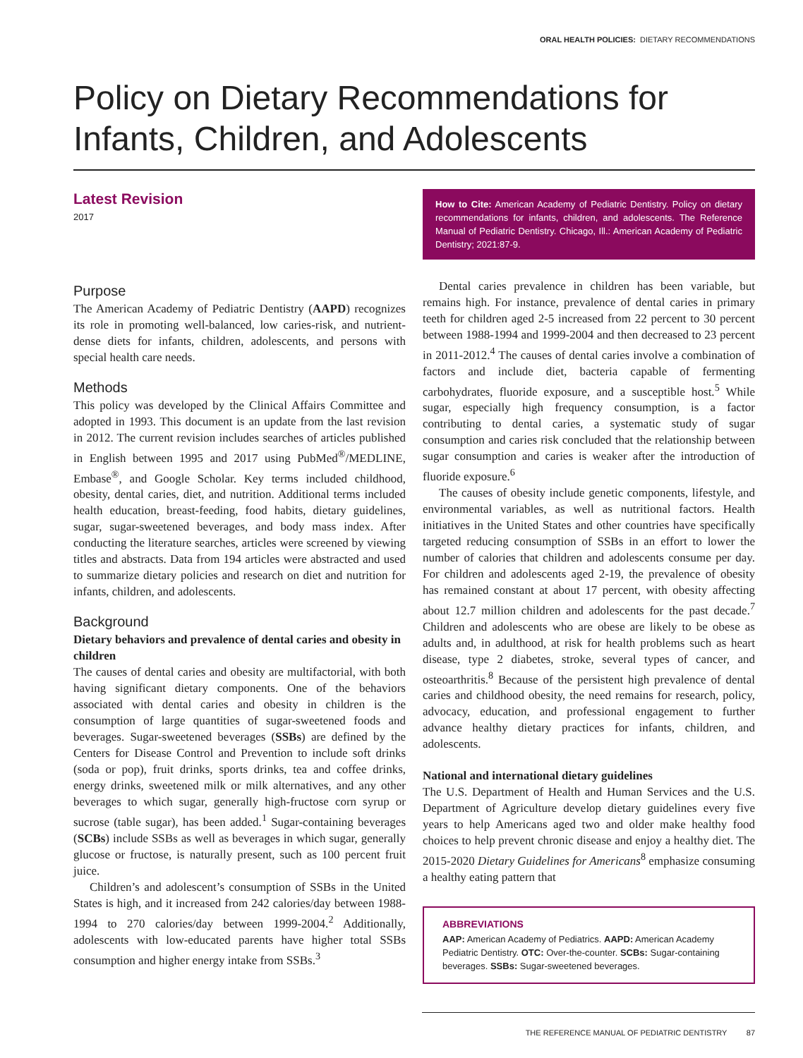ORAL HEALTH POLICIES: DIETARY RECOMMENDATIONS
Policy on Dietary Recommendations for Infants, Children, and Adolescents
Latest Revision
2017
Purpose
The American Academy of Pediatric Dentistry (AAPD) recognizes its role in promoting well-balanced, low caries-risk, and nutrient-dense diets for infants, children, adolescents, and persons with special health care needs.
Methods
This policy was developed by the Clinical Affairs Committee and adopted in 1993. This document is an update from the last revision in 2012. The current revision includes searches of articles published in English between 1995 and 2017 using PubMed<sup>®</sup>/MEDLINE, Embase<sup>®</sup>, and Google Scholar. Key terms included childhood, obesity, dental caries, diet, and nutrition. Additional terms included health education, breast-feeding, food habits, dietary guidelines, sugar, sugar-sweetened beverages, and body mass index. After conducting the literature searches, articles were screened by viewing titles and abstracts. Data from 194 articles were abstracted and used to summarize dietary policies and research on diet and nutrition for infants, children, and adolescents.
Background
Dietary behaviors and prevalence of dental caries and obesity in children
The causes of dental caries and obesity are multifactorial, with both having significant dietary components. One of the behaviors associated with dental caries and obesity in children is the consumption of large quantities of sugar-sweetened foods and beverages. Sugar-sweetened beverages (SSBs) are defined by the Centers for Disease Control and Prevention to include soft drinks (soda or pop), fruit drinks, sports drinks, tea and coffee drinks, energy drinks, sweetened milk or milk alternatives, and any other beverages to which sugar, generally high-fructose corn syrup or sucrose (table sugar), has been added.<sup>1</sup> Sugar-containing beverages (SCBs) include SSBs as well as beverages in which sugar, generally glucose or fructose, is naturally present, such as 100 percent fruit juice.
Children’s and adolescent’s consumption of SSBs in the United States is high, and it increased from 242 calories/day between 1988-1994 to 270 calories/day between 1999-2004.<sup>2</sup> Additionally, adolescents with low-educated parents have higher total SSBs consumption and higher energy intake from SSBs.<sup>3</sup>
How to Cite: American Academy of Pediatric Dentistry. Policy on dietary recommendations for infants, children, and adolescents. The Reference Manual of Pediatric Dentistry. Chicago, Ill.: American Academy of Pediatric Dentistry; 2021:87-9.
Dental caries prevalence in children has been variable, but remains high. For instance, prevalence of dental caries in primary teeth for children aged 2-5 increased from 22 percent to 30 percent between 1988-1994 and 1999-2004 and then decreased to 23 percent in 2011-2012.<sup>4</sup> The causes of dental caries involve a combination of factors and include diet, bacteria capable of fermenting carbohydrates, fluoride exposure, and a susceptible host.<sup>5</sup> While sugar, especially high frequency consumption, is a factor contributing to dental caries, a systematic study of sugar consumption and caries risk concluded that the relationship between sugar consumption and caries is weaker after the introduction of fluoride exposure.<sup>6</sup>
The causes of obesity include genetic components, lifestyle, and environmental variables, as well as nutritional factors. Health initiatives in the United States and other countries have specifically targeted reducing consumption of SSBs in an effort to lower the number of calories that children and adolescents consume per day. For children and adolescents aged 2-19, the prevalence of obesity has remained constant at about 17 percent, with obesity affecting about 12.7 million children and adolescents for the past decade.<sup>7</sup> Children and adolescents who are obese are likely to be obese as adults and, in adulthood, at risk for health problems such as heart disease, type 2 diabetes, stroke, several types of cancer, and osteoarthritis.<sup>8</sup> Because of the persistent high prevalence of dental caries and childhood obesity, the need remains for research, policy, advocacy, education, and professional engagement to further advance healthy dietary practices for infants, children, and adolescents.
National and international dietary guidelines
The U.S. Department of Health and Human Services and the U.S. Department of Agriculture develop dietary guidelines every five years to help Americans aged two and older make healthy food choices to help prevent chronic disease and enjoy a healthy diet. The 2015-2020 Dietary Guidelines for Americans<sup>8</sup> emphasize consuming a healthy eating pattern that
ABBREVIATIONS
AAP: American Academy of Pediatrics. AAPD: American Academy Pediatric Dentistry. OTC: Over-the-counter. SCBs: Sugar-containing beverages. SSBs: Sugar-sweetened beverages.
THE REFERENCE MANUAL OF PEDIATRIC DENTISTRY 87